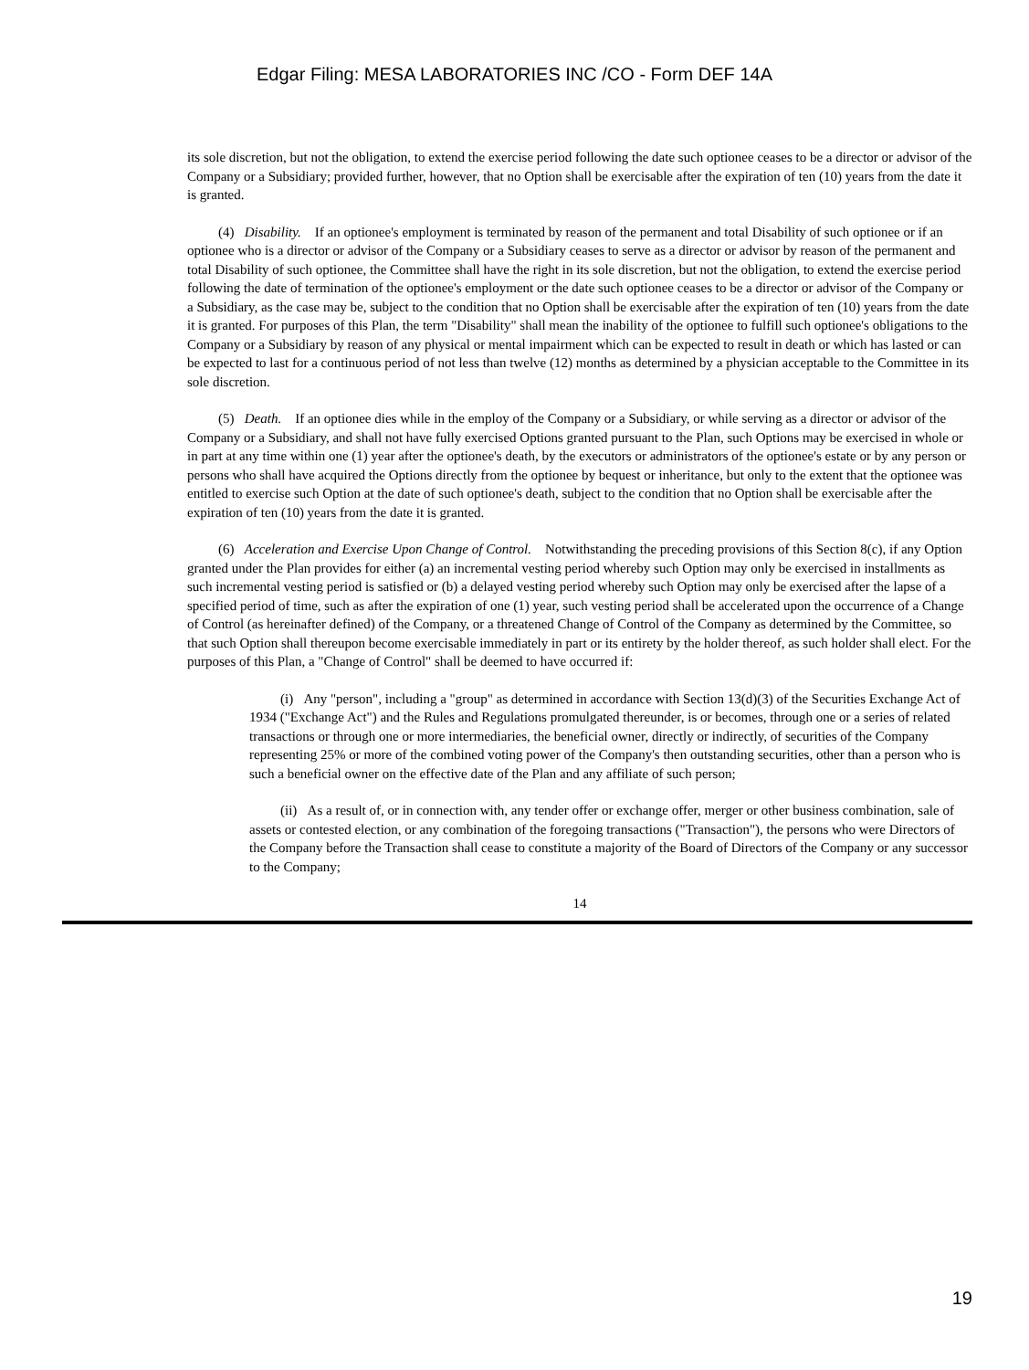Edgar Filing: MESA LABORATORIES INC /CO - Form DEF 14A
its sole discretion, but not the obligation, to extend the exercise period following the date such optionee ceases to be a director or advisor of the Company or a Subsidiary; provided further, however, that no Option shall be exercisable after the expiration of ten (10) years from the date it is granted.
(4) Disability. If an optionee's employment is terminated by reason of the permanent and total Disability of such optionee or if an optionee who is a director or advisor of the Company or a Subsidiary ceases to serve as a director or advisor by reason of the permanent and total Disability of such optionee, the Committee shall have the right in its sole discretion, but not the obligation, to extend the exercise period following the date of termination of the optionee's employment or the date such optionee ceases to be a director or advisor of the Company or a Subsidiary, as the case may be, subject to the condition that no Option shall be exercisable after the expiration of ten (10) years from the date it is granted. For purposes of this Plan, the term "Disability" shall mean the inability of the optionee to fulfill such optionee's obligations to the Company or a Subsidiary by reason of any physical or mental impairment which can be expected to result in death or which has lasted or can be expected to last for a continuous period of not less than twelve (12) months as determined by a physician acceptable to the Committee in its sole discretion.
(5) Death. If an optionee dies while in the employ of the Company or a Subsidiary, or while serving as a director or advisor of the Company or a Subsidiary, and shall not have fully exercised Options granted pursuant to the Plan, such Options may be exercised in whole or in part at any time within one (1) year after the optionee's death, by the executors or administrators of the optionee's estate or by any person or persons who shall have acquired the Options directly from the optionee by bequest or inheritance, but only to the extent that the optionee was entitled to exercise such Option at the date of such optionee's death, subject to the condition that no Option shall be exercisable after the expiration of ten (10) years from the date it is granted.
(6) Acceleration and Exercise Upon Change of Control. Notwithstanding the preceding provisions of this Section 8(c), if any Option granted under the Plan provides for either (a) an incremental vesting period whereby such Option may only be exercised in installments as such incremental vesting period is satisfied or (b) a delayed vesting period whereby such Option may only be exercised after the lapse of a specified period of time, such as after the expiration of one (1) year, such vesting period shall be accelerated upon the occurrence of a Change of Control (as hereinafter defined) of the Company, or a threatened Change of Control of the Company as determined by the Committee, so that such Option shall thereupon become exercisable immediately in part or its entirety by the holder thereof, as such holder shall elect. For the purposes of this Plan, a "Change of Control" shall be deemed to have occurred if:
(i) Any "person", including a "group" as determined in accordance with Section 13(d)(3) of the Securities Exchange Act of 1934 ("Exchange Act") and the Rules and Regulations promulgated thereunder, is or becomes, through one or a series of related transactions or through one or more intermediaries, the beneficial owner, directly or indirectly, of securities of the Company representing 25% or more of the combined voting power of the Company's then outstanding securities, other than a person who is such a beneficial owner on the effective date of the Plan and any affiliate of such person;
(ii) As a result of, or in connection with, any tender offer or exchange offer, merger or other business combination, sale of assets or contested election, or any combination of the foregoing transactions ("Transaction"), the persons who were Directors of the Company before the Transaction shall cease to constitute a majority of the Board of Directors of the Company or any successor to the Company;
14
19